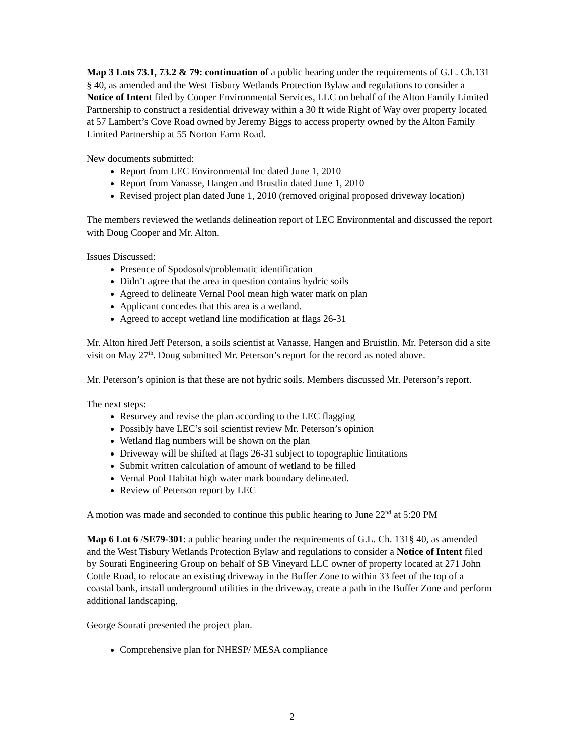Map 3 Lots 73.1, 73.2 & 79: continuation of a public hearing under the requirements of G.L. Ch.131 § 40, as amended and the West Tisbury Wetlands Protection Bylaw and regulations to consider a Notice of Intent filed by Cooper Environmental Services, LLC on behalf of the Alton Family Limited Partnership to construct a residential driveway within a 30 ft wide Right of Way over property located at 57 Lambert’s Cove Road owned by Jeremy Biggs to access property owned by the Alton Family Limited Partnership at 55 Norton Farm Road.
New documents submitted:
Report from LEC Environmental Inc dated June 1, 2010
Report from Vanasse, Hangen and Brustlin dated June 1, 2010
Revised project plan dated June 1, 2010 (removed original proposed driveway location)
The members reviewed the wetlands delineation report of LEC Environmental and discussed the report with Doug Cooper and Mr. Alton.
Issues Discussed:
Presence of Spodosols/problematic identification
Didn’t agree that the area in question contains hydric soils
Agreed to delineate Vernal Pool mean high water mark on plan
Applicant concedes that this area is a wetland.
Agreed to accept wetland line modification at flags 26-31
Mr. Alton hired Jeff Peterson, a soils scientist at Vanasse, Hangen and Bruistlin. Mr. Peterson did a site visit on May 27<sup>th</sup>. Doug submitted Mr. Peterson’s report for the record as noted above.
Mr. Peterson’s opinion is that these are not hydric soils. Members discussed Mr. Peterson’s report.
The next steps:
Resurvey and revise the plan according to the LEC flagging
Possibly have LEC’s soil scientist review Mr. Peterson’s opinion
Wetland flag numbers will be shown on the plan
Driveway will be shifted at flags 26-31 subject to topographic limitations
Submit written calculation of amount of wetland to be filled
Vernal Pool Habitat high water mark boundary delineated.
Review of Peterson report by LEC
A motion was made and seconded to continue this public hearing to June 22<sup>nd</sup> at 5:20 PM
Map 6 Lot 6 /SE79-301: a public hearing under the requirements of G.L. Ch. 131§ 40, as amended and the West Tisbury Wetlands Protection Bylaw and regulations to consider a Notice of Intent filed by Sourati Engineering Group on behalf of SB Vineyard LLC owner of property located at 271 John Cottle Road, to relocate an existing driveway in the Buffer Zone to within 33 feet of the top of a coastal bank, install underground utilities in the driveway, create a path in the Buffer Zone and perform additional landscaping.
George Sourati presented the project plan.
Comprehensive plan for NHESP/ MESA compliance
2